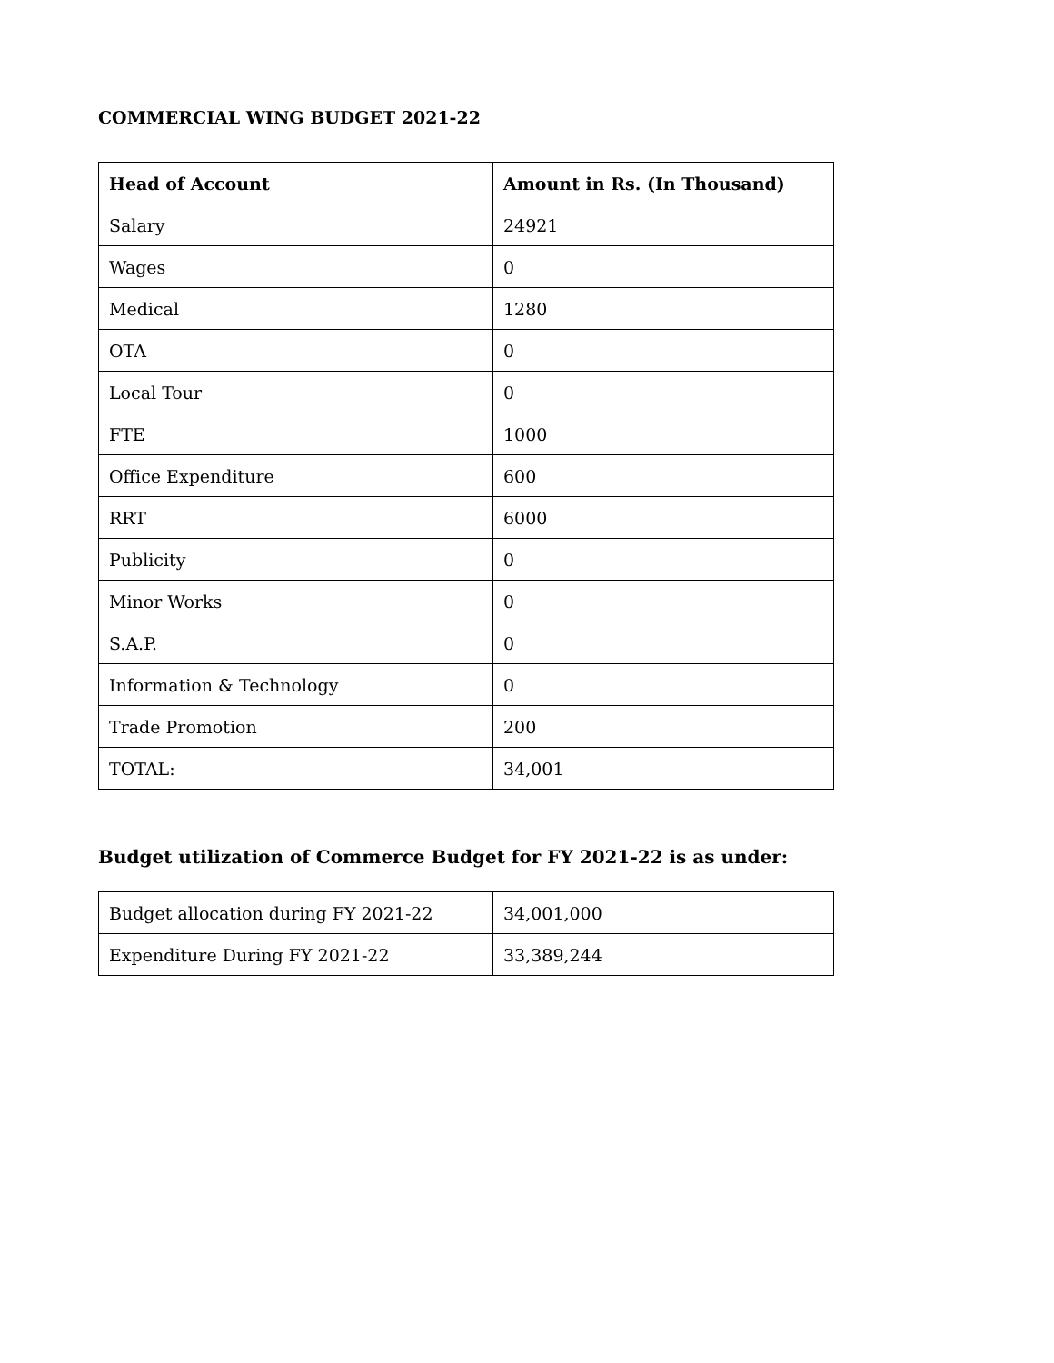COMMERCIAL WING BUDGET 2021-22
| Head of Account | Amount in Rs. (In Thousand) |
| --- | --- |
| Salary | 24921 |
| Wages | 0 |
| Medical | 1280 |
| OTA | 0 |
| Local Tour | 0 |
| FTE | 1000 |
| Office Expenditure | 600 |
| RRT | 6000 |
| Publicity | 0 |
| Minor Works | 0 |
| S.A.P. | 0 |
| Information & Technology | 0 |
| Trade Promotion | 200 |
| TOTAL: | 34,001 |
Budget utilization of Commerce Budget for FY 2021-22 is as under:
| Budget allocation during FY 2021-22 | 34,001,000 |
| Expenditure During FY 2021-22 | 33,389,244 |